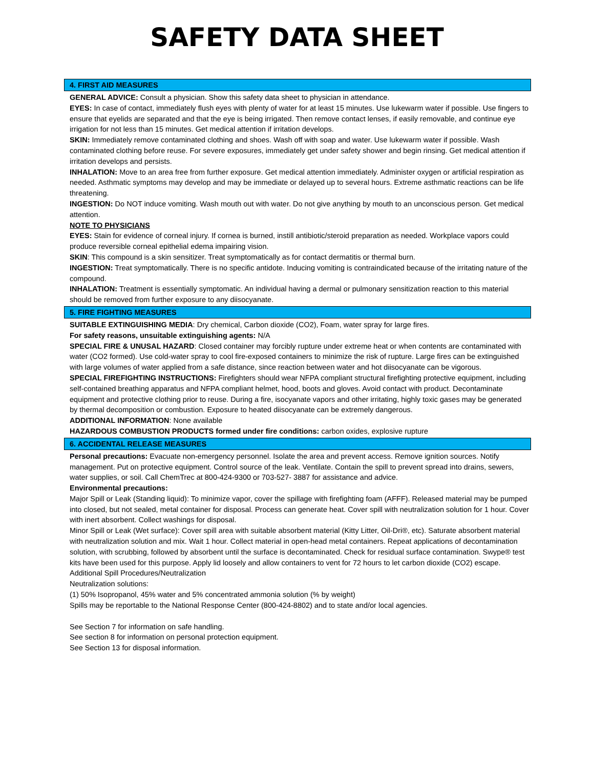SAFETY DATA SHEET
4. FIRST AID MEASURES
GENERAL ADVICE: Consult a physician. Show this safety data sheet to physician in attendance.
EYES: In case of contact, immediately flush eyes with plenty of water for at least 15 minutes. Use lukewarm water if possible. Use fingers to ensure that eyelids are separated and that the eye is being irrigated. Then remove contact lenses, if easily removable, and continue eye irrigation for not less than 15 minutes. Get medical attention if irritation develops.
SKIN: Immediately remove contaminated clothing and shoes. Wash off with soap and water. Use lukewarm water if possible. Wash contaminated clothing before reuse. For severe exposures, immediately get under safety shower and begin rinsing. Get medical attention if irritation develops and persists.
INHALATION: Move to an area free from further exposure. Get medical attention immediately. Administer oxygen or artificial respiration as needed. Asthmatic symptoms may develop and may be immediate or delayed up to several hours. Extreme asthmatic reactions can be life threatening.
INGESTION: Do NOT induce vomiting. Wash mouth out with water. Do not give anything by mouth to an unconscious person. Get medical attention.
NOTE TO PHYSICIANS
EYES: Stain for evidence of corneal injury. If cornea is burned, instill antibiotic/steroid preparation as needed. Workplace vapors could produce reversible corneal epithelial edema impairing vision.
SKIN: This compound is a skin sensitizer. Treat symptomatically as for contact dermatitis or thermal burn.
INGESTION: Treat symptomatically. There is no specific antidote. Inducing vomiting is contraindicated because of the irritating nature of the compound.
INHALATION: Treatment is essentially symptomatic. An individual having a dermal or pulmonary sensitization reaction to this material should be removed from further exposure to any diisocyanate.
5. FIRE FIGHTING MEASURES
SUITABLE EXTINGUISHING MEDIA: Dry chemical, Carbon dioxide (CO2), Foam, water spray for large fires.
For safety reasons, unsuitable extinguishing agents: N/A
SPECIAL FIRE & UNUSAL HAZARD: Closed container may forcibly rupture under extreme heat or when contents are contaminated with water (CO2 formed). Use cold-water spray to cool fire-exposed containers to minimize the risk of rupture. Large fires can be extinguished with large volumes of water applied from a safe distance, since reaction between water and hot diisocyanate can be vigorous.
SPECIAL FIREFIGHTING INSTRUCTIONS: Firefighters should wear NFPA compliant structural firefighting protective equipment, including self-contained breathing apparatus and NFPA compliant helmet, hood, boots and gloves. Avoid contact with product. Decontaminate equipment and protective clothing prior to reuse. During a fire, isocyanate vapors and other irritating, highly toxic gases may be generated by thermal decomposition or combustion. Exposure to heated diisocyanate can be extremely dangerous.
ADDITIONAL INFORMATION: None available
HAZARDOUS COMBUSTION PRODUCTS formed under fire conditions: carbon oxides, explosive rupture
6. ACCIDENTAL RELEASE MEASURES
Personal precautions: Evacuate non-emergency personnel. Isolate the area and prevent access. Remove ignition sources. Notify management. Put on protective equipment. Control source of the leak. Ventilate. Contain the spill to prevent spread into drains, sewers, water supplies, or soil. Call ChemTrec at 800-424-9300 or 703-527- 3887 for assistance and advice.
Environmental precautions:
Major Spill or Leak (Standing liquid): To minimize vapor, cover the spillage with firefighting foam (AFFF). Released material may be pumped into closed, but not sealed, metal container for disposal. Process can generate heat. Cover spill with neutralization solution for 1 hour. Cover with inert absorbent. Collect washings for disposal.
Minor Spill or Leak (Wet surface): Cover spill area with suitable absorbent material (Kitty Litter, Oil-Dri®, etc). Saturate absorbent material with neutralization solution and mix. Wait 1 hour. Collect material in open-head metal containers. Repeat applications of decontamination solution, with scrubbing, followed by absorbent until the surface is decontaminated. Check for residual surface contamination. Swype® test kits have been used for this purpose. Apply lid loosely and allow containers to vent for 72 hours to let carbon dioxide (CO2) escape.
Additional Spill Procedures/Neutralization
Neutralization solutions:
(1) 50% Isopropanol, 45% water and 5% concentrated ammonia solution (% by weight)
Spills may be reportable to the National Response Center (800-424-8802) and to state and/or local agencies.
See Section 7 for information on safe handling.
See section 8 for information on personal protection equipment.
See Section 13 for disposal information.